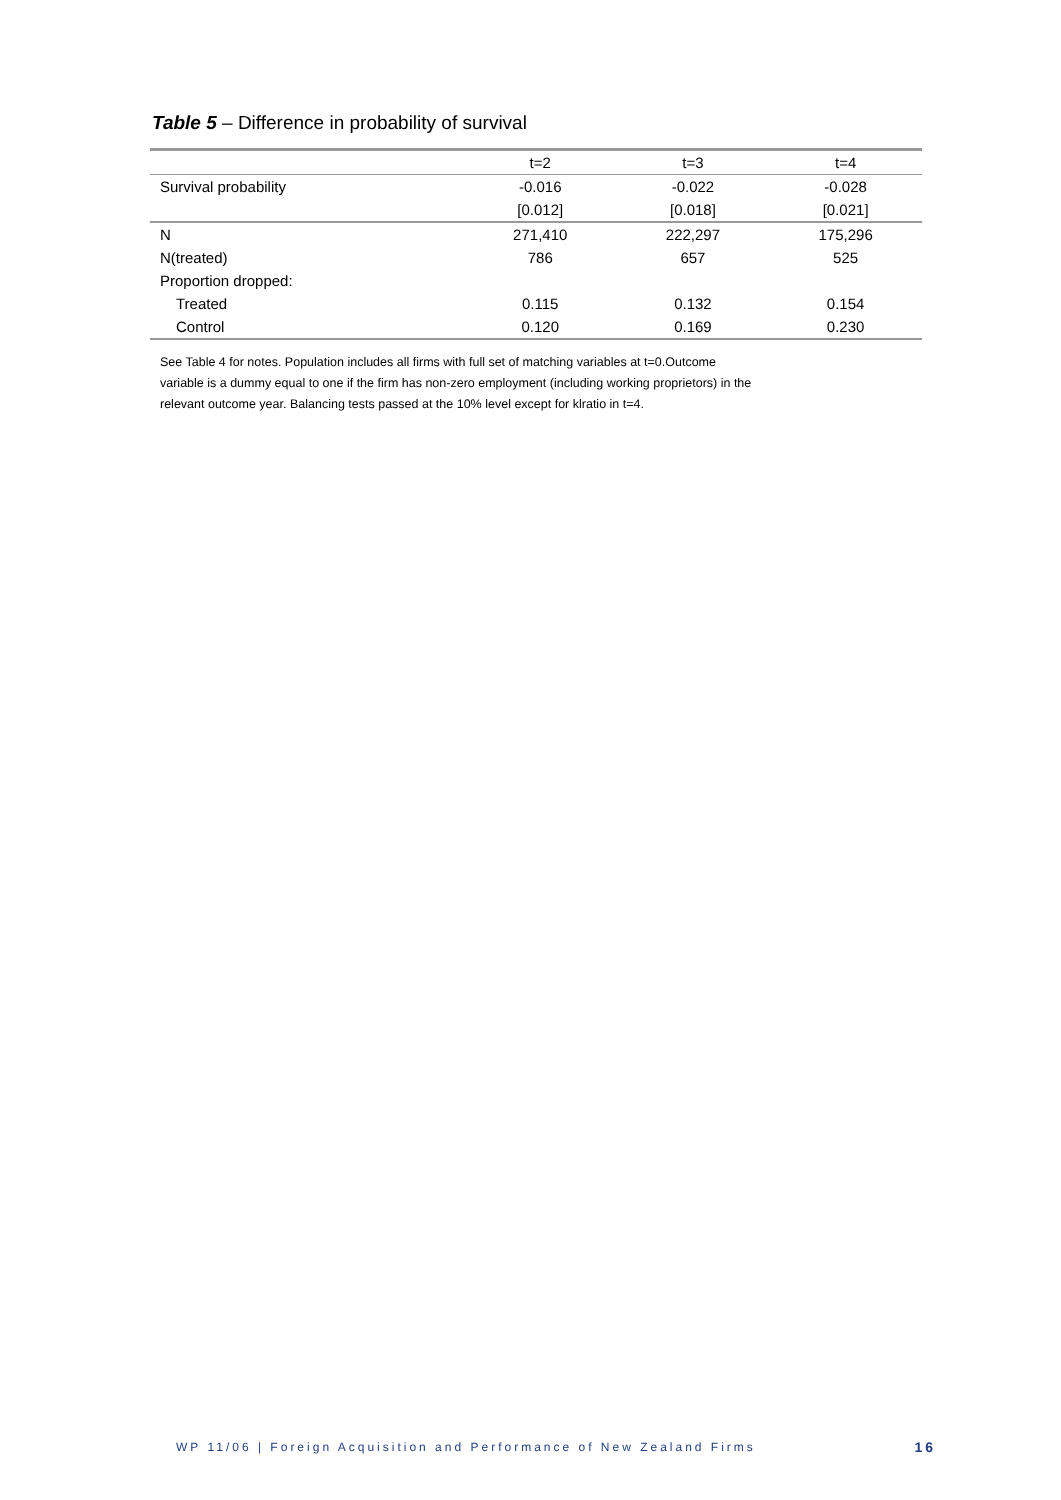Table 5 – Difference in probability of survival
| | t=2 | t=3 | t=4 |
| --- | --- | --- | --- |
| Survival probability | -0.016 | -0.022 | -0.028 |
| | [0.012] | [0.018] | [0.021] |
| N | 271,410 | 222,297 | 175,296 |
| N(treated) | 786 | 657 | 525 |
| Proportion dropped: | | | |
| Treated | 0.115 | 0.132 | 0.154 |
| Control | 0.120 | 0.169 | 0.230 |
See Table 4 for notes. Population includes all firms with full set of matching variables at t=0.Outcome variable is a dummy equal to one if the firm has non-zero employment (including working proprietors) in the relevant outcome year. Balancing tests passed at the 10% level except for klratio in t=4.
WP 11/06 | Foreign Acquisition and Performance of New Zealand Firms 16